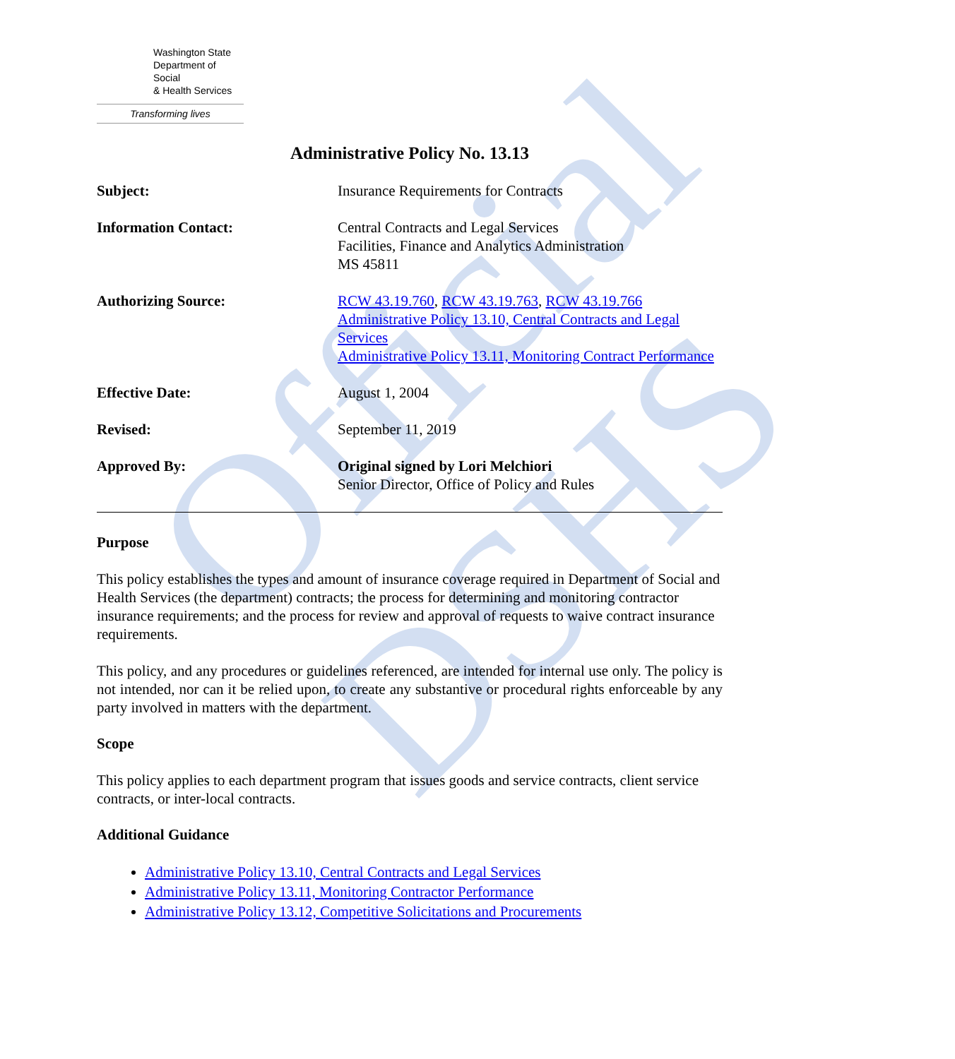Official DSHS
Washington State
Department of Social
& Health Services
Transforming lives
Administrative Policy No. 13.13
Subject: Insurance Requirements for Contracts
Information Contact: Central Contracts and Legal Services
Facilities, Finance and Analytics Administration
MS 45811
Authorizing Source: RCW 43.19.760, RCW 43.19.763, RCW 43.19.766
Administrative Policy 13.10, Central Contracts and Legal Services
Administrative Policy 13.11, Monitoring Contract Performance
Effective Date: August 1, 2004
Revised: September 11, 2019
Approved By: Original signed by Lori Melchiori
Senior Director, Office of Policy and Rules
Purpose
This policy establishes the types and amount of insurance coverage required in Department of Social and Health Services (the department) contracts; the process for determining and monitoring contractor insurance requirements; and the process for review and approval of requests to waive contract insurance requirements.
This policy, and any procedures or guidelines referenced, are intended for internal use only. The policy is not intended, nor can it be relied upon, to create any substantive or procedural rights enforceable by any party involved in matters with the department.
Scope
This policy applies to each department program that issues goods and service contracts, client service contracts, or inter-local contracts.
Additional Guidance
Administrative Policy 13.10, Central Contracts and Legal Services
Administrative Policy 13.11, Monitoring Contractor Performance
Administrative Policy 13.12, Competitive Solicitations and Procurements